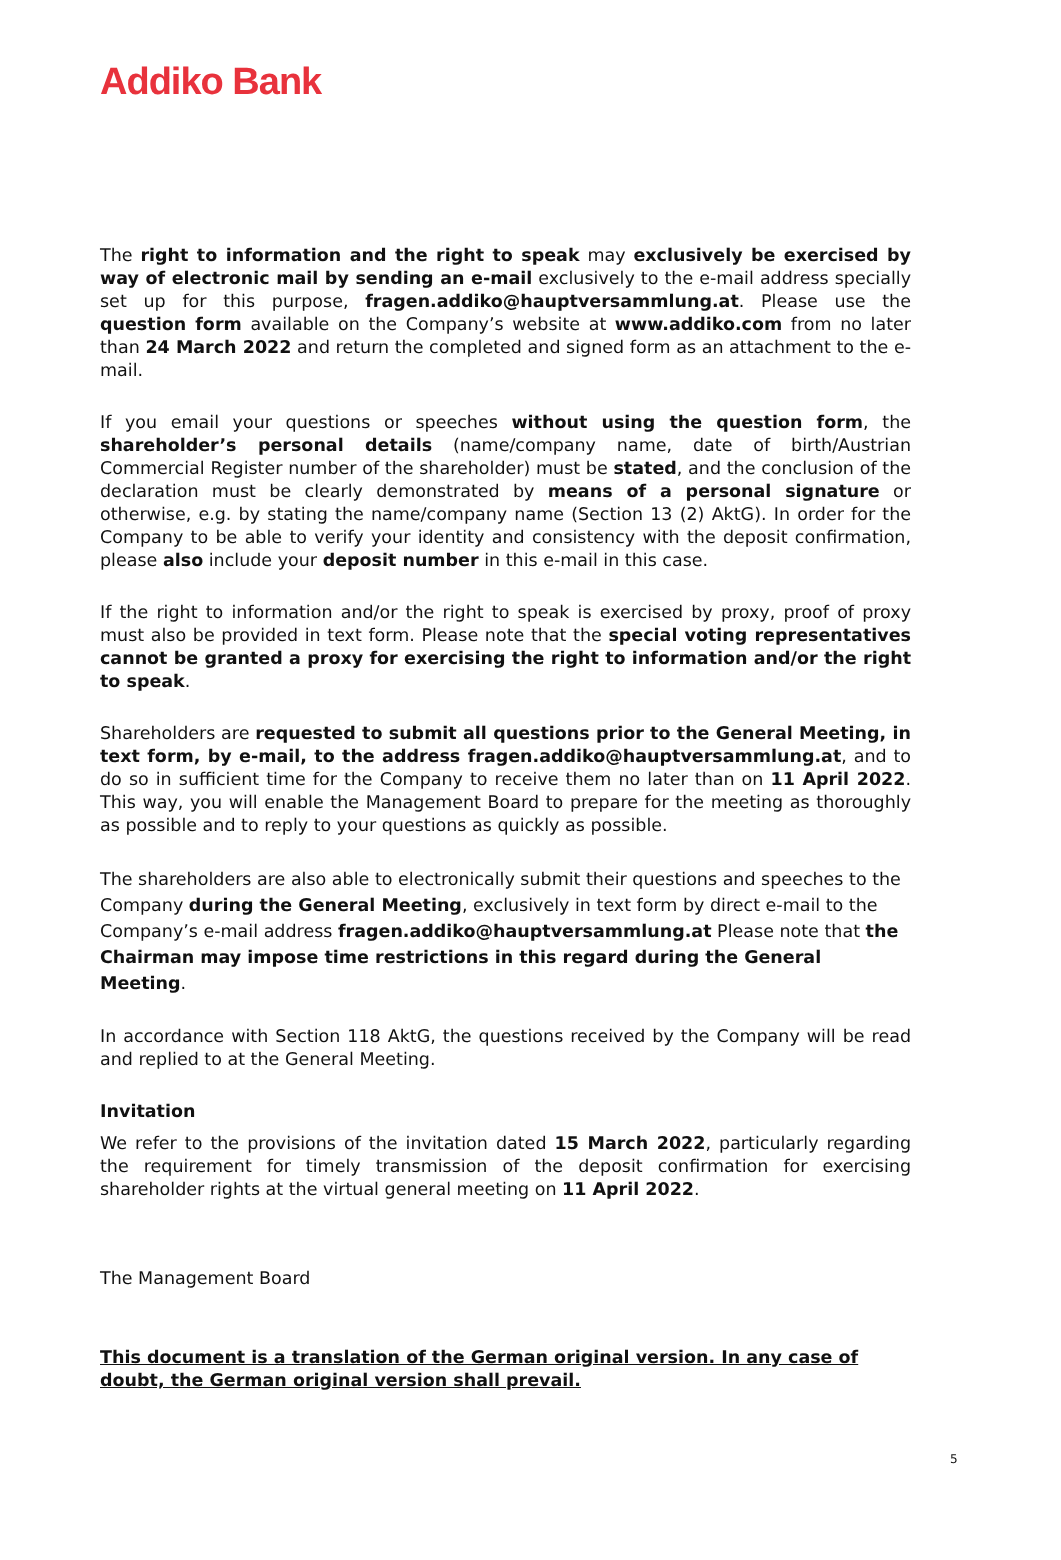Addiko Bank
The right to information and the right to speak may exclusively be exercised by way of electronic mail by sending an e-mail exclusively to the e-mail address specially set up for this purpose, fragen.addiko@hauptversammlung.at. Please use the question form available on the Company’s website at www.addiko.com from no later than 24 March 2022 and return the completed and signed form as an attachment to the e-mail.
If you email your questions or speeches without using the question form, the shareholder’s personal details (name/company name, date of birth/Austrian Commercial Register number of the shareholder) must be stated, and the conclusion of the declaration must be clearly demonstrated by means of a personal signature or otherwise, e.g. by stating the name/company name (Section 13 (2) AktG). In order for the Company to be able to verify your identity and consistency with the deposit confirmation, please also include your deposit number in this e-mail in this case.
If the right to information and/or the right to speak is exercised by proxy, proof of proxy must also be provided in text form. Please note that the special voting representatives cannot be granted a proxy for exercising the right to information and/or the right to speak.
Shareholders are requested to submit all questions prior to the General Meeting, in text form, by e-mail, to the address fragen.addiko@hauptversammlung.at, and to do so in sufficient time for the Company to receive them no later than on 11 April 2022. This way, you will enable the Management Board to prepare for the meeting as thoroughly as possible and to reply to your questions as quickly as possible.
The shareholders are also able to electronically submit their questions and speeches to the Company during the General Meeting, exclusively in text form by direct e-mail to the Company’s e-mail address fragen.addiko@hauptversammlung.at Please note that the Chairman may impose time restrictions in this regard during the General Meeting.
In accordance with Section 118 AktG, the questions received by the Company will be read and replied to at the General Meeting.
Invitation
We refer to the provisions of the invitation dated 15 March 2022, particularly regarding the requirement for timely transmission of the deposit confirmation for exercising shareholder rights at the virtual general meeting on 11 April 2022.
The Management Board
This document is a translation of the German original version. In any case of doubt, the German original version shall prevail.
5